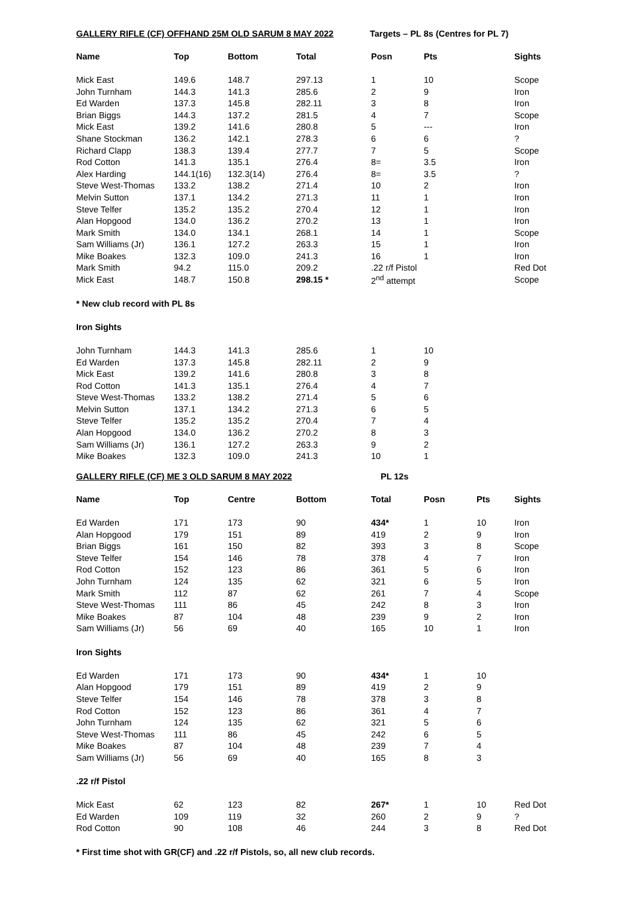GALLERY RIFLE (CF) OFFHAND 25M OLD SARUM 8 MAY 2022 Targets – PL 8s (Centres for PL 7)
| Name | Top | Bottom | Total | Posn | Pts | Sights |
| --- | --- | --- | --- | --- | --- | --- |
| Mick East | 149.6 | 148.7 | 297.13 | 1 | 10 | Scope |
| John Turnham | 144.3 | 141.3 | 285.6 | 2 | 9 | Iron |
| Ed Warden | 137.3 | 145.8 | 282.11 | 3 | 8 | Iron |
| Brian Biggs | 144.3 | 137.2 | 281.5 | 4 | 7 | Scope |
| Mick East | 139.2 | 141.6 | 280.8 | 5 | --- | Iron |
| Shane Stockman | 136.2 | 142.1 | 278.3 | 6 | 6 | ? |
| Richard Clapp | 138.3 | 139.4 | 277.7 | 7 | 5 | Scope |
| Rod Cotton | 141.3 | 135.1 | 276.4 | 8= | 3.5 | Iron |
| Alex Harding | 144.1(16) | 132.3(14) | 276.4 | 8= | 3.5 | ? |
| Steve West-Thomas | 133.2 | 138.2 | 271.4 | 10 | 2 | Iron |
| Melvin Sutton | 137.1 | 134.2 | 271.3 | 11 | 1 | Iron |
| Steve Telfer | 135.2 | 135.2 | 270.4 | 12 | 1 | Iron |
| Alan Hopgood | 134.0 | 136.2 | 270.2 | 13 | 1 | Iron |
| Mark Smith | 134.0 | 134.1 | 268.1 | 14 | 1 | Scope |
| Sam Williams (Jr) | 136.1 | 127.2 | 263.3 | 15 | 1 | Iron |
| Mike Boakes | 132.3 | 109.0 | 241.3 | 16 | 1 | Iron |
| Mark Smith | 94.2 | 115.0 | 209.2 | .22 r/f Pistol | | Red Dot |
| Mick East | 148.7 | 150.8 | 298.15 * | 2<sup>nd</sup> attempt | | Scope |
* New club record with PL 8s
Iron Sights
| John Turnham | 144.3 | 141.3 | 285.6 | 1 | 10 |
| Ed Warden | 137.3 | 145.8 | 282.11 | 2 | 9 |
| Mick East | 139.2 | 141.6 | 280.8 | 3 | 8 |
| Rod Cotton | 141.3 | 135.1 | 276.4 | 4 | 7 |
| Steve West-Thomas | 133.2 | 138.2 | 271.4 | 5 | 6 |
| Melvin Sutton | 137.1 | 134.2 | 271.3 | 6 | 5 |
| Steve Telfer | 135.2 | 135.2 | 270.4 | 7 | 4 |
| Alan Hopgood | 134.0 | 136.2 | 270.2 | 8 | 3 |
| Sam Williams (Jr) | 136.1 | 127.2 | 263.3 | 9 | 2 |
| Mike Boakes | 132.3 | 109.0 | 241.3 | 10 | 1 |
GALLERY RIFLE (CF) ME 3 OLD SARUM 8 MAY 2022 PL 12s
| Name | Top | Centre | Bottom | Total | Posn | Pts | Sights |
| --- | --- | --- | --- | --- | --- | --- | --- |
| Ed Warden | 171 | 173 | 90 | 434* | 1 | 10 | Iron |
| Alan Hopgood | 179 | 151 | 89 | 419 | 2 | 9 | Iron |
| Brian Biggs | 161 | 150 | 82 | 393 | 3 | 8 | Scope |
| Steve Telfer | 154 | 146 | 78 | 378 | 4 | 7 | Iron |
| Rod Cotton | 152 | 123 | 86 | 361 | 5 | 6 | Iron |
| John Turnham | 124 | 135 | 62 | 321 | 6 | 5 | Iron |
| Mark Smith | 112 | 87 | 62 | 261 | 7 | 4 | Scope |
| Steve West-Thomas | 111 | 86 | 45 | 242 | 8 | 3 | Iron |
| Mike Boakes | 87 | 104 | 48 | 239 | 9 | 2 | Iron |
| Sam Williams (Jr) | 56 | 69 | 40 | 165 | 10 | 1 | Iron |
| Iron Sights | | | | | | | |
| Ed Warden | 171 | 173 | 90 | 434* | 1 | 10 | |
| Alan Hopgood | 179 | 151 | 89 | 419 | 2 | 9 | |
| Steve Telfer | 154 | 146 | 78 | 378 | 3 | 8 | |
| Rod Cotton | 152 | 123 | 86 | 361 | 4 | 7 | |
| John Turnham | 124 | 135 | 62 | 321 | 5 | 6 | |
| Steve West-Thomas | 111 | 86 | 45 | 242 | 6 | 5 | |
| Mike Boakes | 87 | 104 | 48 | 239 | 7 | 4 | |
| Sam Williams (Jr) | 56 | 69 | 40 | 165 | 8 | 3 | |
| .22 r/f Pistol | | | | | | | |
| Mick East | 62 | 123 | 82 | 267* | 1 | 10 | Red Dot |
| Ed Warden | 109 | 119 | 32 | 260 | 2 | 9 | ? |
| Rod Cotton | 90 | 108 | 46 | 244 | 3 | 8 | Red Dot |
* First time shot with GR(CF) and .22 r/f Pistols, so, all new club records.